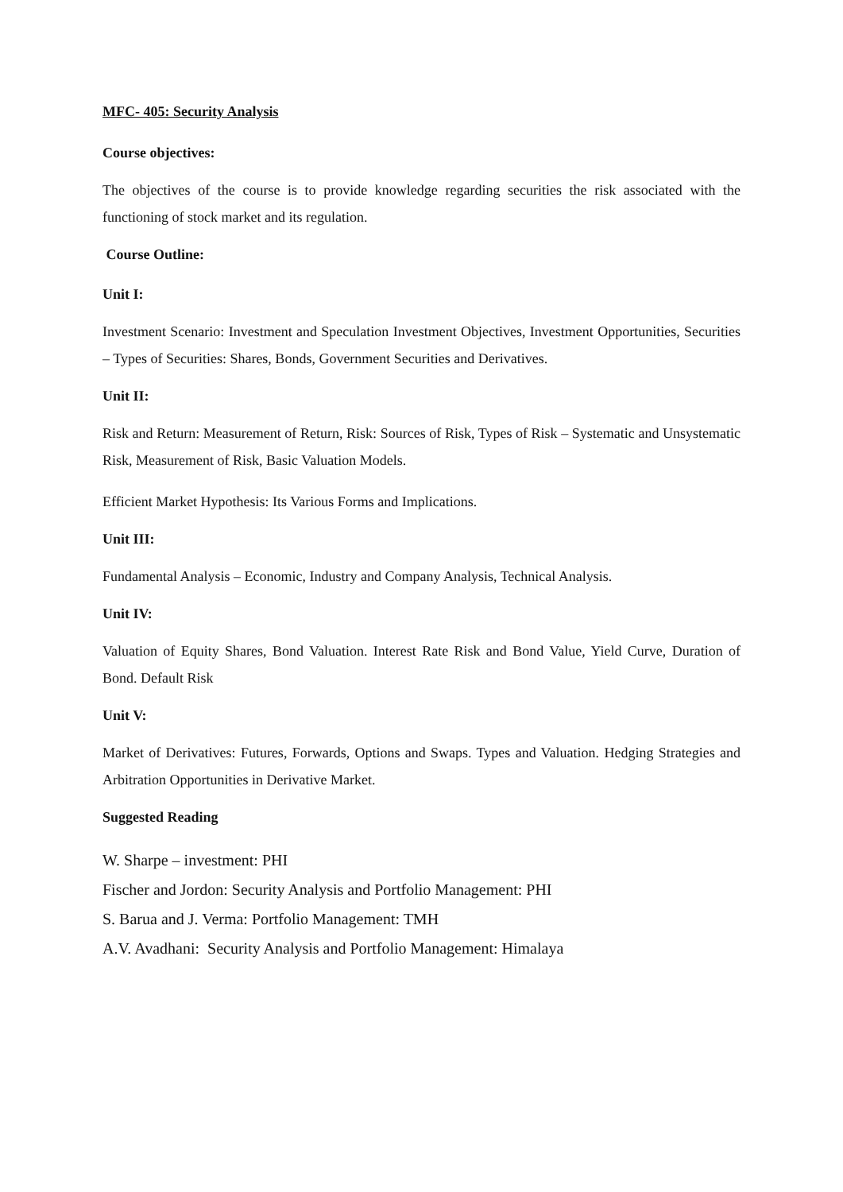MFC- 405: Security Analysis
Course objectives:
The objectives of the course is to provide knowledge regarding securities the risk associated with the functioning of stock market and its regulation.
Course Outline:
Unit I:
Investment Scenario: Investment and Speculation Investment Objectives, Investment Opportunities, Securities – Types of Securities: Shares, Bonds, Government Securities and Derivatives.
Unit II:
Risk and Return: Measurement of Return, Risk: Sources of Risk, Types of Risk – Systematic and Unsystematic Risk, Measurement of Risk, Basic Valuation Models.
Efficient Market Hypothesis: Its Various Forms and Implications.
Unit III:
Fundamental Analysis – Economic, Industry and Company Analysis, Technical Analysis.
Unit IV:
Valuation of Equity Shares, Bond Valuation. Interest Rate Risk and Bond Value, Yield Curve, Duration of Bond. Default Risk
Unit V:
Market of Derivatives: Futures, Forwards, Options and Swaps. Types and Valuation. Hedging Strategies and Arbitration Opportunities in Derivative Market.
Suggested Reading
W. Sharpe – investment: PHI
Fischer and Jordon: Security Analysis and Portfolio Management: PHI
S. Barua and J. Verma: Portfolio Management: TMH
A.V. Avadhani: Security Analysis and Portfolio Management: Himalaya